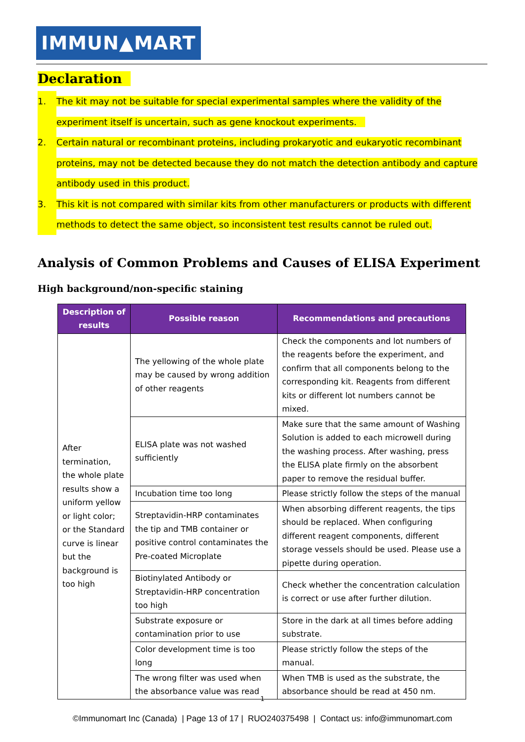IMMUN▲MART
Declaration
1. The kit may not be suitable for special experimental samples where the validity of the experiment itself is uncertain, such as gene knockout experiments.
2. Certain natural or recombinant proteins, including prokaryotic and eukaryotic recombinant proteins, may not be detected because they do not match the detection antibody and capture antibody used in this product.
3. This kit is not compared with similar kits from other manufacturers or products with different methods to detect the same object, so inconsistent test results cannot be ruled out.
Analysis of Common Problems and Causes of ELISA Experiment
High background/non-specific staining
| Description of results | Possible reason | Recommendations and precautions |
| --- | --- | --- |
| After termination, the whole plate results show a uniform yellow or light color; or the Standard curve is linear but the background is too high | The yellowing of the whole plate may be caused by wrong addition of other reagents | Check the components and lot numbers of the reagents before the experiment, and confirm that all components belong to the corresponding kit. Reagents from different kits or different lot numbers cannot be mixed. |
| | ELISA plate was not washed sufficiently | Make sure that the same amount of Washing Solution is added to each microwell during the washing process. After washing, press the ELISA plate firmly on the absorbent paper to remove the residual buffer. |
| | Incubation time too long | Please strictly follow the steps of the manual |
| | Streptavidin-HRP contaminates the tip and TMB container or positive control contaminates the Pre-coated Microplate | When absorbing different reagents, the tips should be replaced. When configuring different reagent components, different storage vessels should be used. Please use a pipette during operation. |
| | Biotinylated Antibody or Streptavidin-HRP concentration too high | Check whether the concentration calculation is correct or use after further dilution. |
| | Substrate exposure or contamination prior to use | Store in the dark at all times before adding substrate. |
| | Color development time is too long | Please strictly follow the steps of the manual. |
| | The wrong filter was used when the absorbance value was read | When TMB is used as the substrate, the absorbance should be read at 450 nm. |
1
©Immunomart Inc (Canada) | Page 13 of 17 | RUO240375498 | Contact us: info@immunomart.com